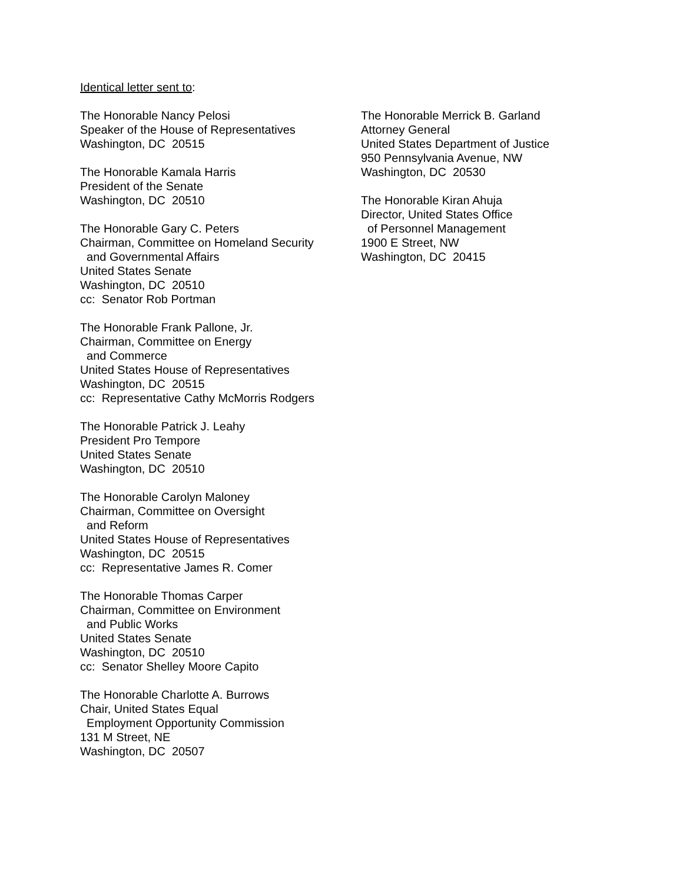Identical letter sent to:
The Honorable Nancy Pelosi Speaker of the House of Representatives Washington, DC 20515
The Honorable Kamala Harris President of the Senate Washington, DC 20510
The Honorable Gary C. Peters Chairman, Committee on Homeland Security and Governmental Affairs United States Senate Washington, DC 20510 cc: Senator Rob Portman
The Honorable Frank Pallone, Jr. Chairman, Committee on Energy and Commerce United States House of Representatives Washington, DC 20515 cc: Representative Cathy McMorris Rodgers
The Honorable Patrick J. Leahy President Pro Tempore United States Senate Washington, DC 20510
The Honorable Carolyn Maloney Chairman, Committee on Oversight and Reform United States House of Representatives Washington, DC 20515 cc: Representative James R. Comer
The Honorable Thomas Carper Chairman, Committee on Environment and Public Works United States Senate Washington, DC 20510 cc: Senator Shelley Moore Capito
The Honorable Charlotte A. Burrows Chair, United States Equal Employment Opportunity Commission 131 M Street, NE Washington, DC 20507
The Honorable Merrick B. Garland Attorney General United States Department of Justice 950 Pennsylvania Avenue, NW Washington, DC 20530
The Honorable Kiran Ahuja Director, United States Office of Personnel Management 1900 E Street, NW Washington, DC 20415